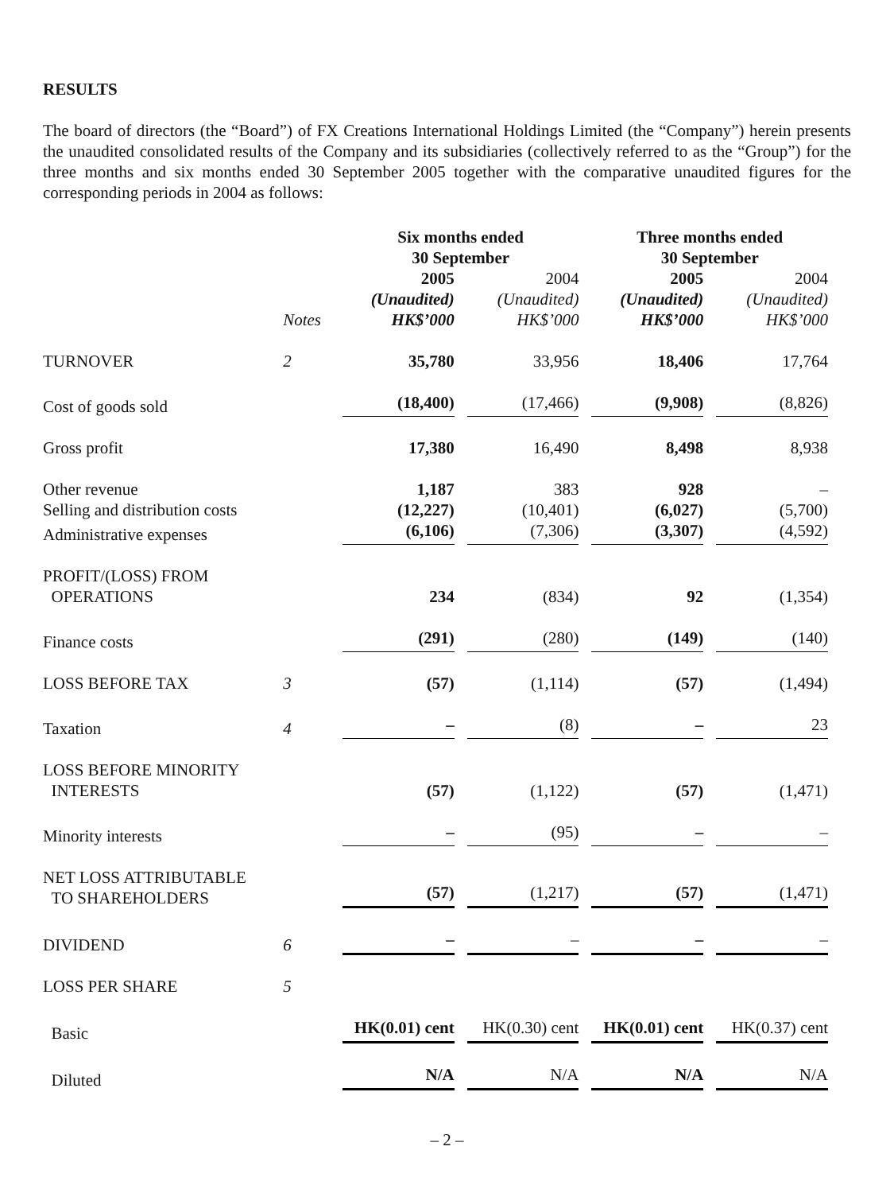RESULTS
The board of directors (the “Board”) of FX Creations International Holdings Limited (the “Company”) herein presents the unaudited consolidated results of the Company and its subsidiaries (collectively referred to as the “Group”) for the three months and six months ended 30 September 2005 together with the comparative unaudited figures for the corresponding periods in 2004 as follows:
| | | Six months ended 30 September | | Three months ended 30 September | |
| --- | --- | --- | --- | --- | --- |
| | Notes | 2005 (Unaudited) HK$’000 | 2004 (Unaudited) HK$’000 | 2005 (Unaudited) HK$’000 | 2004 (Unaudited) HK$’000 |
| TURNOVER | 2 | 35,780 | 33,956 | 18,406 | 17,764 |
| Cost of goods sold | | (18,400) | (17,466) | (9,908) | (8,826) |
| Gross profit | | 17,380 | 16,490 | 8,498 | 8,938 |
| Other revenue | | 1,187 | 383 | 928 | – |
| Selling and distribution costs | | (12,227) | (10,401) | (6,027) | (5,700) |
| Administrative expenses | | (6,106) | (7,306) | (3,307) | (4,592) |
| PROFIT/(LOSS) FROM OPERATIONS | | 234 | (834) | 92 | (1,354) |
| Finance costs | | (291) | (280) | (149) | (140) |
| LOSS BEFORE TAX | 3 | (57) | (1,114) | (57) | (1,494) |
| Taxation | 4 | – | (8) | – | 23 |
| LOSS BEFORE MINORITY INTERESTS | | (57) | (1,122) | (57) | (1,471) |
| Minority interests | | – | (95) | – | – |
| NET LOSS ATTRIBUTABLE TO SHAREHOLDERS | | (57) | (1,217) | (57) | (1,471) |
| DIVIDEND | 6 | – | – | – | – |
| LOSS PER SHARE | 5 | | | | |
| Basic | | HK(0.01) cent | HK(0.30) cent | HK(0.01) cent | HK(0.37) cent |
| Diluted | | N/A | N/A | N/A | N/A |
– 2 –